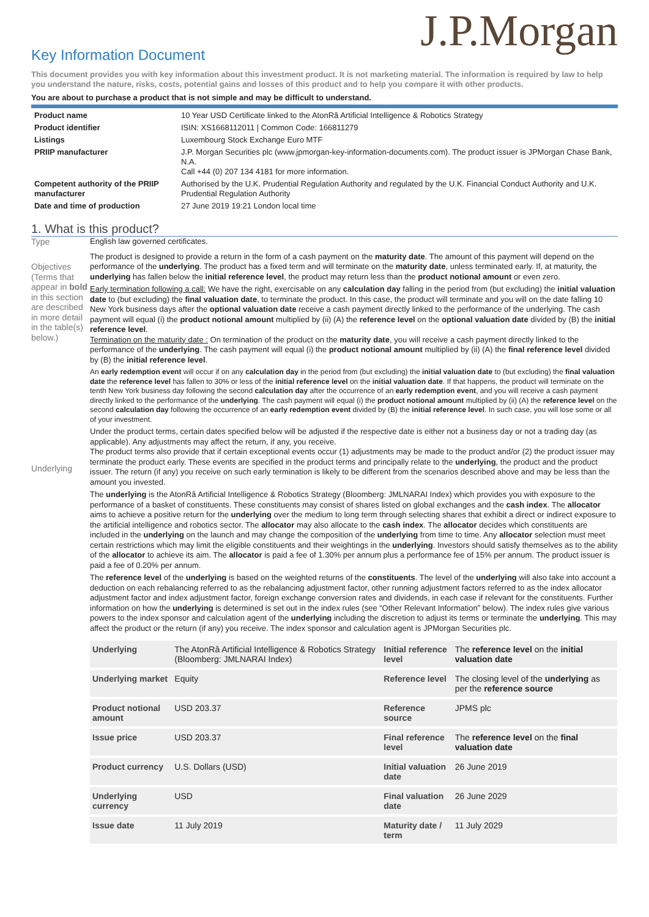J.P.Morgan
Key Information Document
This document provides you with key information about this investment product. It is not marketing material. The information is required by law to help you understand the nature, risks, costs, potential gains and losses of this product and to help you compare it with other products.
You are about to purchase a product that is not simple and may be difficult to understand.
| Product name | 10 Year USD Certificate linked to the AtonRâ Artificial Intelligence & Robotics Strategy |
| Product identifier | ISIN: XS1668112011 / Common Code: 166811279 |
| Listings | Luxembourg Stock Exchange Euro MTF |
| PRIIP manufacturer | J.P. Morgan Securities plc (www.jpmorgan-key-information-documents.com). The product issuer is JPMorgan Chase Bank, N.A. Call +44 (0) 207 134 4181 for more information. |
| Competent authority of the PRIIP manufacturer | Authorised by the U.K. Prudential Regulation Authority and regulated by the U.K. Financial Conduct Authority and U.K. Prudential Regulation Authority |
| Date and time of production | 27 June 2019 19:21 London local time |
1. What is this product?
Type English law governed certificates.
Objectives (Terms that appear in bold in this section are described in more detail in the table(s) below.)
Underlying
The product is designed to provide a return in the form of a cash payment on the maturity date. The amount of this payment will depend on the performance of the underlying. The product has a fixed term and will terminate on the maturity date, unless terminated early. If, at maturity, the underlying has fallen below the initial reference level, the product may return less than the product notional amount or even zero.
Early termination following a call: We have the right, exercisable on any calculation day falling in the period from (but excluding) the initial valuation date to (but excluding) the final valuation date, to terminate the product. In this case, the product will terminate and you will on the date falling 10 New York business days after the optional valuation date receive a cash payment directly linked to the performance of the underlying. The cash payment will equal (i) the product notional amount multiplied by (ii) (A) the reference level on the optional valuation date divided by (B) the initial reference level.
Termination on the maturity date : On termination of the product on the maturity date, you will receive a cash payment directly linked to the performance of the underlying. The cash payment will equal (i) the product notional amount multiplied by (ii) (A) the final reference level divided by (B) the initial reference level.
An early redemption event will occur if on any calculation day in the period from (but excluding) the initial valuation date to (but excluding) the final valuation date the reference level has fallen to 30% or less of the initial reference level on the initial valuation date. If that happens, the product will terminate on the tenth New York business day following the second calculation day after the occurrence of an early redemption event, and you will receive a cash payment directly linked to the performance of the underlying. The cash payment will equal (i) the product notional amount multiplied by (ii) (A) the reference level on the second calculation day following the occurrence of an early redemption event divided by (B) the initial reference level. In such case, you will lose some or all of your investment.
Under the product terms, certain dates specified below will be adjusted if the respective date is either not a business day or not a trading day (as applicable). Any adjustments may affect the return, if any, you receive.
The product terms also provide that if certain exceptional events occur (1) adjustments may be made to the product and/or (2) the product issuer may terminate the product early. These events are specified in the product terms and principally relate to the underlying, the product and the product issuer. The return (if any) you receive on such early termination is likely to be different from the scenarios described above and may be less than the amount you invested.
The underlying is the AtonRâ Artificial Intelligence & Robotics Strategy (Bloomberg: JMLNARAI Index) which provides you with exposure to the performance of a basket of constituents. These constituents may consist of shares listed on global exchanges and the cash index. The allocator aims to achieve a positive return for the underlying over the medium to long term through selecting shares that exhibit a direct or indirect exposure to the artificial intelligence and robotics sector. The allocator may also allocate to the cash index. The allocator decides which constituents are included in the underlying on the launch and may change the composition of the underlying from time to time. Any allocator selection must meet certain restrictions which may limit the eligible constituents and their weightings in the underlying. Investors should satisfy themselves as to the ability of the allocator to achieve its aim. The allocator is paid a fee of 1.30% per annum plus a performance fee of 15% per annum. The product issuer is paid a fee of 0.20% per annum.
The reference level of the underlying is based on the weighted returns of the constituents. The level of the underlying will also take into account a deduction on each rebalancing referred to as the rebalancing adjustment factor, other running adjustment factors referred to as the index allocator adjustment factor and index adjustment factor, foreign exchange conversion rates and dividends, in each case if relevant for the constituents. Further information on how the underlying is determined is set out in the index rules (see “Other Relevant Information” below). The index rules give various powers to the index sponsor and calculation agent of the underlying including the discretion to adjust its terms or terminate the underlying. This may affect the product or the return (if any) you receive. The index sponsor and calculation agent is JPMorgan Securities plc.
| Underlying | The AtonRâ Artificial Intelligence & Robotics Strategy (Bloomberg: JMLNARAI Index) | Initial reference level | The reference level on the initial valuation date |
| Underlying market | Equity | Reference level | The closing level of the underlying as per the reference source |
| Product notional amount | USD 203.37 | Reference source | JPMS plc |
| Issue price | USD 203.37 | Final reference level | The reference level on the final valuation date |
| Product currency | U.S. Dollars (USD) | Initial valuation date | 26 June 2019 |
| Underlying currency | USD | Final valuation date | 26 June 2029 |
| Issue date | 11 July 2019 | Maturity date / term | 11 July 2029 |